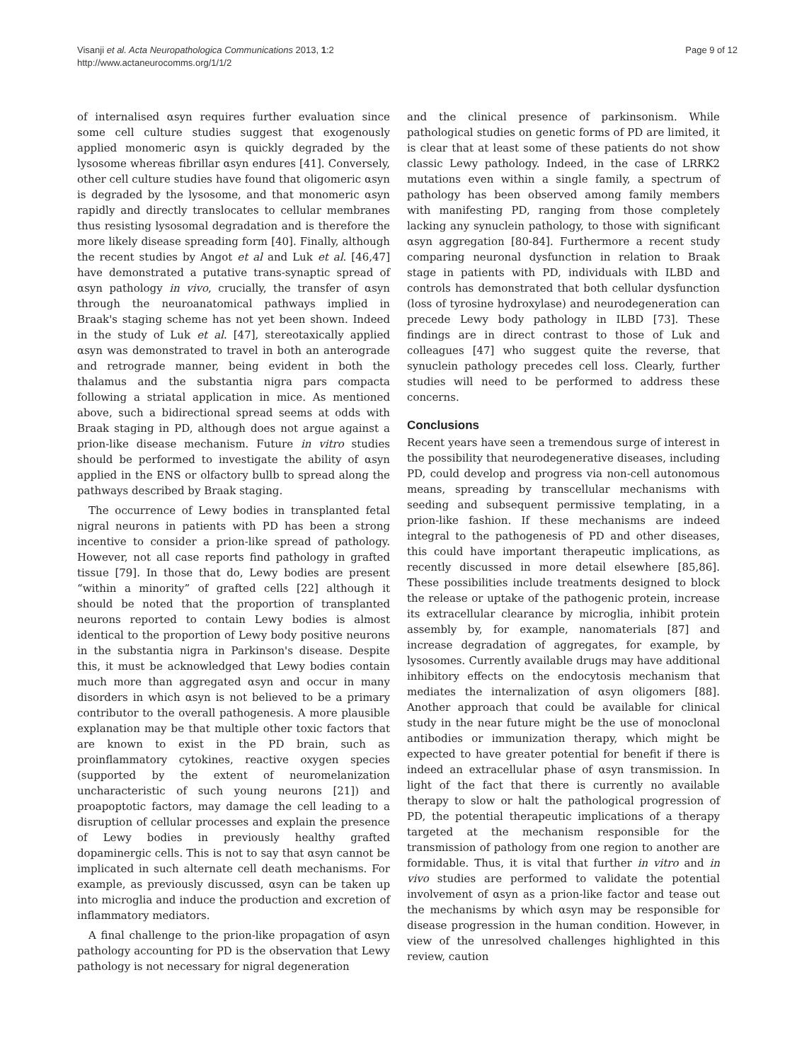Visanji et al. Acta Neuropathologica Communications 2013, 1:2
http://www.actaneurocomms.org/1/1/2
Page 9 of 12
of internalised αsyn requires further evaluation since some cell culture studies suggest that exogenously applied monomeric αsyn is quickly degraded by the lysosome whereas fibrillar αsyn endures [41]. Conversely, other cell culture studies have found that oligomeric αsyn is degraded by the lysosome, and that monomeric αsyn rapidly and directly translocates to cellular membranes thus resisting lysosomal degradation and is therefore the more likely disease spreading form [40]. Finally, although the recent studies by Angot et al and Luk et al. [46,47] have demonstrated a putative trans-synaptic spread of αsyn pathology in vivo, crucially, the transfer of αsyn through the neuroanatomical pathways implied in Braak's staging scheme has not yet been shown. Indeed in the study of Luk et al. [47], stereotaxically applied αsyn was demonstrated to travel in both an anterograde and retrograde manner, being evident in both the thalamus and the substantia nigra pars compacta following a striatal application in mice. As mentioned above, such a bidirectional spread seems at odds with Braak staging in PD, although does not argue against a prion-like disease mechanism. Future in vitro studies should be performed to investigate the ability of αsyn applied in the ENS or olfactory bullb to spread along the pathways described by Braak staging.
The occurrence of Lewy bodies in transplanted fetal nigral neurons in patients with PD has been a strong incentive to consider a prion-like spread of pathology. However, not all case reports find pathology in grafted tissue [79]. In those that do, Lewy bodies are present “within a minority” of grafted cells [22] although it should be noted that the proportion of transplanted neurons reported to contain Lewy bodies is almost identical to the proportion of Lewy body positive neurons in the substantia nigra in Parkinson's disease. Despite this, it must be acknowledged that Lewy bodies contain much more than aggregated αsyn and occur in many disorders in which αsyn is not believed to be a primary contributor to the overall pathogenesis. A more plausible explanation may be that multiple other toxic factors that are known to exist in the PD brain, such as proinflammatory cytokines, reactive oxygen species (supported by the extent of neuromelanization uncharacteristic of such young neurons [21]) and proapoptotic factors, may damage the cell leading to a disruption of cellular processes and explain the presence of Lewy bodies in previously healthy grafted dopaminergic cells. This is not to say that αsyn cannot be implicated in such alternate cell death mechanisms. For example, as previously discussed, αsyn can be taken up into microglia and induce the production and excretion of inflammatory mediators.
A final challenge to the prion-like propagation of αsyn pathology accounting for PD is the observation that Lewy pathology is not necessary for nigral degeneration
and the clinical presence of parkinsonism. While pathological studies on genetic forms of PD are limited, it is clear that at least some of these patients do not show classic Lewy pathology. Indeed, in the case of LRRK2 mutations even within a single family, a spectrum of pathology has been observed among family members with manifesting PD, ranging from those completely lacking any synuclein pathology, to those with significant αsyn aggregation [80-84]. Furthermore a recent study comparing neuronal dysfunction in relation to Braak stage in patients with PD, individuals with ILBD and controls has demonstrated that both cellular dysfunction (loss of tyrosine hydroxylase) and neurodegeneration can precede Lewy body pathology in ILBD [73]. These findings are in direct contrast to those of Luk and colleagues [47] who suggest quite the reverse, that synuclein pathology precedes cell loss. Clearly, further studies will need to be performed to address these concerns.
Conclusions
Recent years have seen a tremendous surge of interest in the possibility that neurodegenerative diseases, including PD, could develop and progress via non-cell autonomous means, spreading by transcellular mechanisms with seeding and subsequent permissive templating, in a prion-like fashion. If these mechanisms are indeed integral to the pathogenesis of PD and other diseases, this could have important therapeutic implications, as recently discussed in more detail elsewhere [85,86]. These possibilities include treatments designed to block the release or uptake of the pathogenic protein, increase its extracellular clearance by microglia, inhibit protein assembly by, for example, nanomaterials [87] and increase degradation of aggregates, for example, by lysosomes. Currently available drugs may have additional inhibitory effects on the endocytosis mechanism that mediates the internalization of αsyn oligomers [88]. Another approach that could be available for clinical study in the near future might be the use of monoclonal antibodies or immunization therapy, which might be expected to have greater potential for benefit if there is indeed an extracellular phase of αsyn transmission. In light of the fact that there is currently no available therapy to slow or halt the pathological progression of PD, the potential therapeutic implications of a therapy targeted at the mechanism responsible for the transmission of pathology from one region to another are formidable. Thus, it is vital that further in vitro and in vivo studies are performed to validate the potential involvement of αsyn as a prion-like factor and tease out the mechanisms by which αsyn may be responsible for disease progression in the human condition. However, in view of the unresolved challenges highlighted in this review, caution